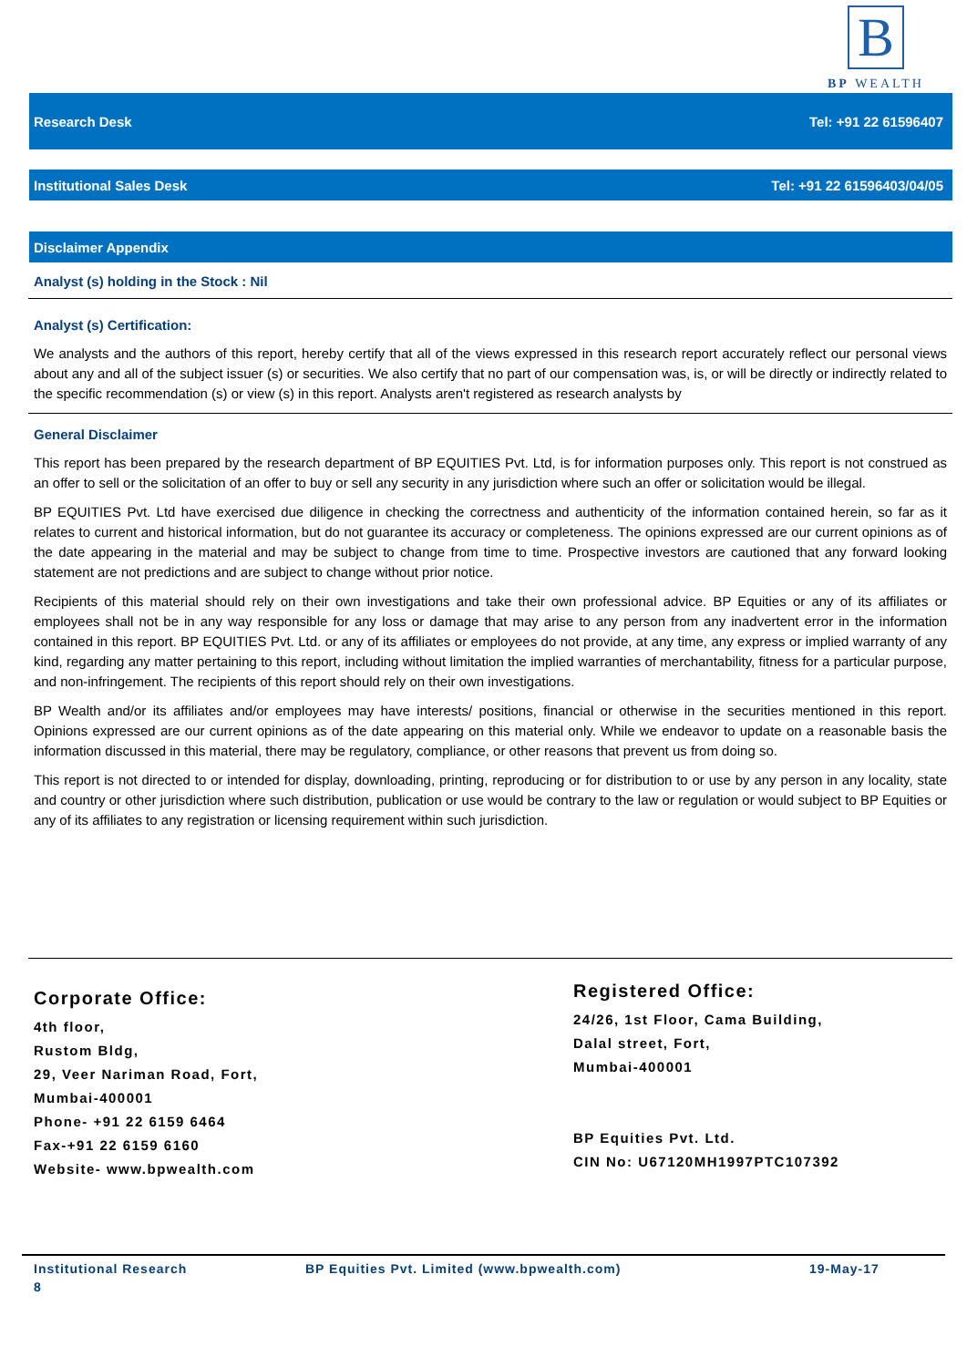B
BP WEALTH
Research Desk Tel: +91 22 61596407
Institutional Sales Desk Tel: +91 22 61596403/04/05
Disclaimer Appendix
Analyst (s) holding in the Stock : Nil
Analyst (s) Certification:
We analysts and the authors of this report, hereby certify that all of the views expressed in this research report accurately reflect our personal views about any and all of the subject issuer (s) or securities. We also certify that no part of our compensation was, is, or will be directly or indirectly related to the specific recommendation (s) or view (s) in this report. Analysts aren't registered as research analysts by
General Disclaimer
This report has been prepared by the research department of BP EQUITIES Pvt. Ltd, is for information purposes only. This report is not construed as an offer to sell or the solicitation of an offer to buy or sell any security in any jurisdiction where such an offer or solicitation would be illegal.
BP EQUITIES Pvt. Ltd have exercised due diligence in checking the correctness and authenticity of the information contained herein, so far as it relates to current and historical information, but do not guarantee its accuracy or completeness. The opinions expressed are our current opinions as of the date appearing in the material and may be subject to change from time to time. Prospective investors are cautioned that any forward looking statement are not predictions and are subject to change without prior notice.
Recipients of this material should rely on their own investigations and take their own professional advice. BP Equities or any of its affiliates or employees shall not be in any way responsible for any loss or damage that may arise to any person from any inadvertent error in the information contained in this report. BP EQUITIES Pvt. Ltd. or any of its affiliates or employees do not provide, at any time, any express or implied warranty of any kind, regarding any matter pertaining to this report, including without limitation the implied warranties of merchantability, fitness for a particular purpose, and non-infringement. The recipients of this report should rely on their own investigations.
BP Wealth and/or its affiliates and/or employees may have interests/ positions, financial or otherwise in the securities mentioned in this report. Opinions expressed are our current opinions as of the date appearing on this material only. While we endeavor to update on a reasonable basis the information discussed in this material, there may be regulatory, compliance, or other reasons that prevent us from doing so.
This report is not directed to or intended for display, downloading, printing, reproducing or for distribution to or use by any person in any locality, state and country or other jurisdiction where such distribution, publication or use would be contrary to the law or regulation or would subject to BP Equities or any of its affiliates to any registration or licensing requirement within such jurisdiction.
Corporate Office:
4th floor,
Rustom Bldg,
29, Veer Nariman Road, Fort,
Mumbai-400001
Phone- +91 22 6159 6464
Fax-+91 22 6159 6160
Website- www.bpwealth.com
Registered Office:
24/26, 1st Floor, Cama Building,
Dalal street, Fort,
Mumbai-400001
BP Equities Pvt. Ltd.
CIN No: U67120MH1997PTC107392
Institutional Research BP Equities Pvt. Limited (www.bpwealth.com) 19-May-17
8